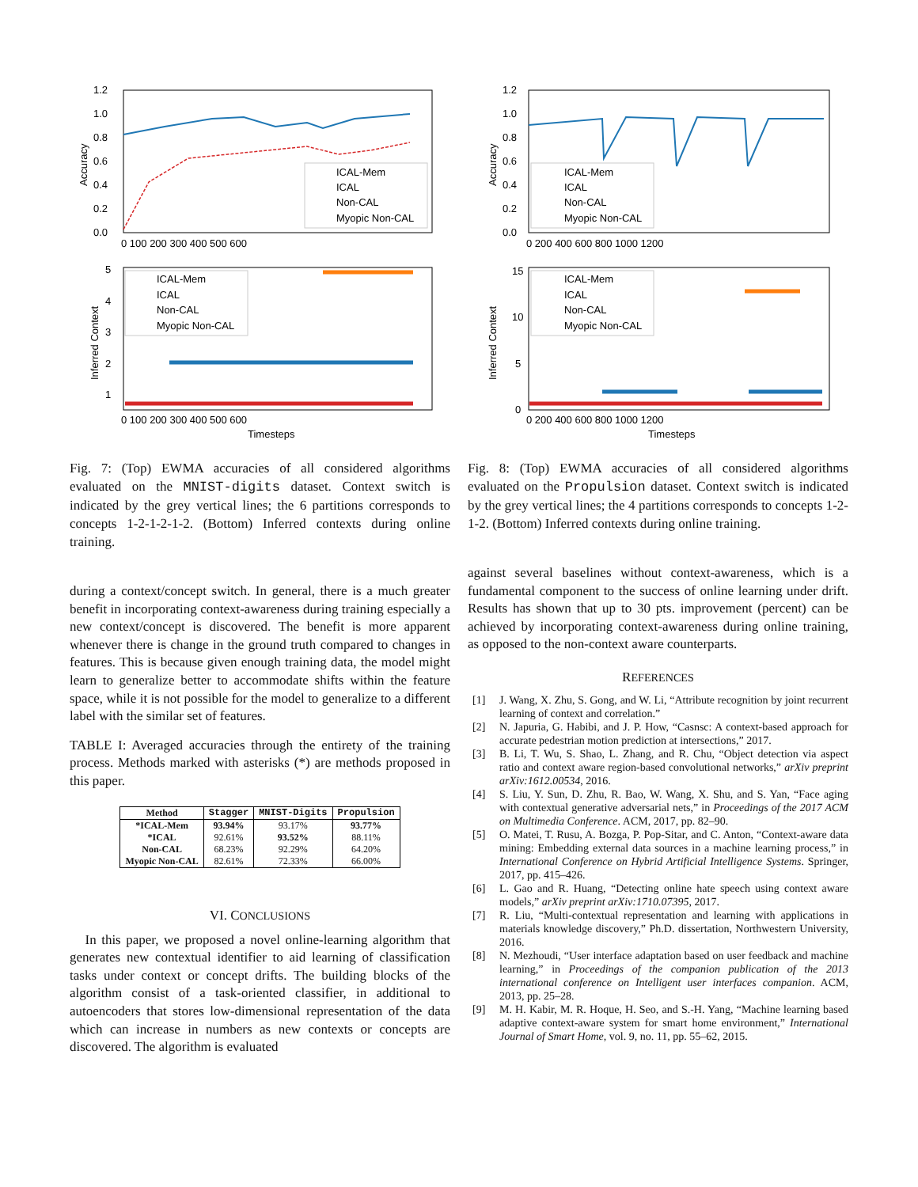1.2
1.0
0.8
0.6
0.4
0.2
0.0
0 100 200 300 400 500 600
Accuracy
ICAL-Mem
ICAL
Non-CAL
Myopic Non-CAL
5
4
3
2
1
0 100 200 300 400 500 600
Timesteps
Inferred Context
ICAL-Mem
ICAL
Non-CAL
Myopic Non-CAL
Fig. 7: (Top) EWMA accuracies of all considered algorithms evaluated on the MNIST-digits dataset. Context switch is indicated by the grey vertical lines; the 6 partitions corresponds to concepts 1-2-1-2-1-2. (Bottom) Inferred contexts during online training.
during a context/concept switch. In general, there is a much greater benefit in incorporating context-awareness during training especially a new context/concept is discovered. The benefit is more apparent whenever there is change in the ground truth compared to changes in features. This is because given enough training data, the model might learn to generalize better to accommodate shifts within the feature space, while it is not possible for the model to generalize to a different label with the similar set of features.
TABLE I: Averaged accuracies through the entirety of the training process. Methods marked with asterisks (*) are methods proposed in this paper.
| Method | Stagger | MNIST-Digits | Propulsion |
| --- | --- | --- | --- |
| *ICAL-Mem | 93.94% | 93.17% | 93.77% |
| *ICAL | 92.61% | 93.52% | 88.11% |
| Non-CAL | 68.23% | 92.29% | 64.20% |
| Myopic Non-CAL | 82.61% | 72.33% | 66.00% |
VI. CONCLUSIONS
In this paper, we proposed a novel online-learning algorithm that generates new contextual identifier to aid learning of classification tasks under context or concept drifts. The building blocks of the algorithm consist of a task-oriented classifier, in additional to autoencoders that stores low-dimensional representation of the data which can increase in numbers as new contexts or concepts are discovered. The algorithm is evaluated
1.2
1.0
0.8
0.6
0.4
0.2
0.0
0 200 400 600 800 1000 1200
Accuracy
ICAL-Mem
ICAL
Non-CAL
Myopic Non-CAL
15
10
5
0
0 200 400 600 800 1000 1200
Timesteps
Inferred Context
ICAL-Mem
ICAL
Non-CAL
Myopic Non-CAL
Fig. 8: (Top) EWMA accuracies of all considered algorithms evaluated on the Propulsion dataset. Context switch is indicated by the grey vertical lines; the 4 partitions corresponds to concepts 1-2-1-2. (Bottom) Inferred contexts during online training.
against several baselines without context-awareness, which is a fundamental component to the success of online learning under drift. Results has shown that up to 30 pts. improvement (percent) can be achieved by incorporating context-awareness during online training, as opposed to the non-context aware counterparts.
REFERENCES
[1] J. Wang, X. Zhu, S. Gong, and W. Li, “Attribute recognition by joint recurrent learning of context and correlation.”
[2] N. Japuria, G. Habibi, and J. P. How, “Casnsc: A context-based approach for accurate pedestrian motion prediction at intersections,” 2017.
[3] B. Li, T. Wu, S. Shao, L. Zhang, and R. Chu, “Object detection via aspect ratio and context aware region-based convolutional networks,” arXiv preprint arXiv:1612.00534, 2016.
[4] S. Liu, Y. Sun, D. Zhu, R. Bao, W. Wang, X. Shu, and S. Yan, “Face aging with contextual generative adversarial nets,” in Proceedings of the 2017 ACM on Multimedia Conference. ACM, 2017, pp. 82–90.
[5] O. Matei, T. Rusu, A. Bozga, P. Pop-Sitar, and C. Anton, “Context-aware data mining: Embedding external data sources in a machine learning process,” in International Conference on Hybrid Artificial Intelligence Systems. Springer, 2017, pp. 415–426.
[6] L. Gao and R. Huang, “Detecting online hate speech using context aware models,” arXiv preprint arXiv:1710.07395, 2017.
[7] R. Liu, “Multi-contextual representation and learning with applications in materials knowledge discovery,” Ph.D. dissertation, Northwestern University, 2016.
[8] N. Mezhoudi, “User interface adaptation based on user feedback and machine learning,” in Proceedings of the companion publication of the 2013 international conference on Intelligent user interfaces companion. ACM, 2013, pp. 25–28.
[9] M. H. Kabir, M. R. Hoque, H. Seo, and S.-H. Yang, “Machine learning based adaptive context-aware system for smart home environment,” International Journal of Smart Home, vol. 9, no. 11, pp. 55–62, 2015.